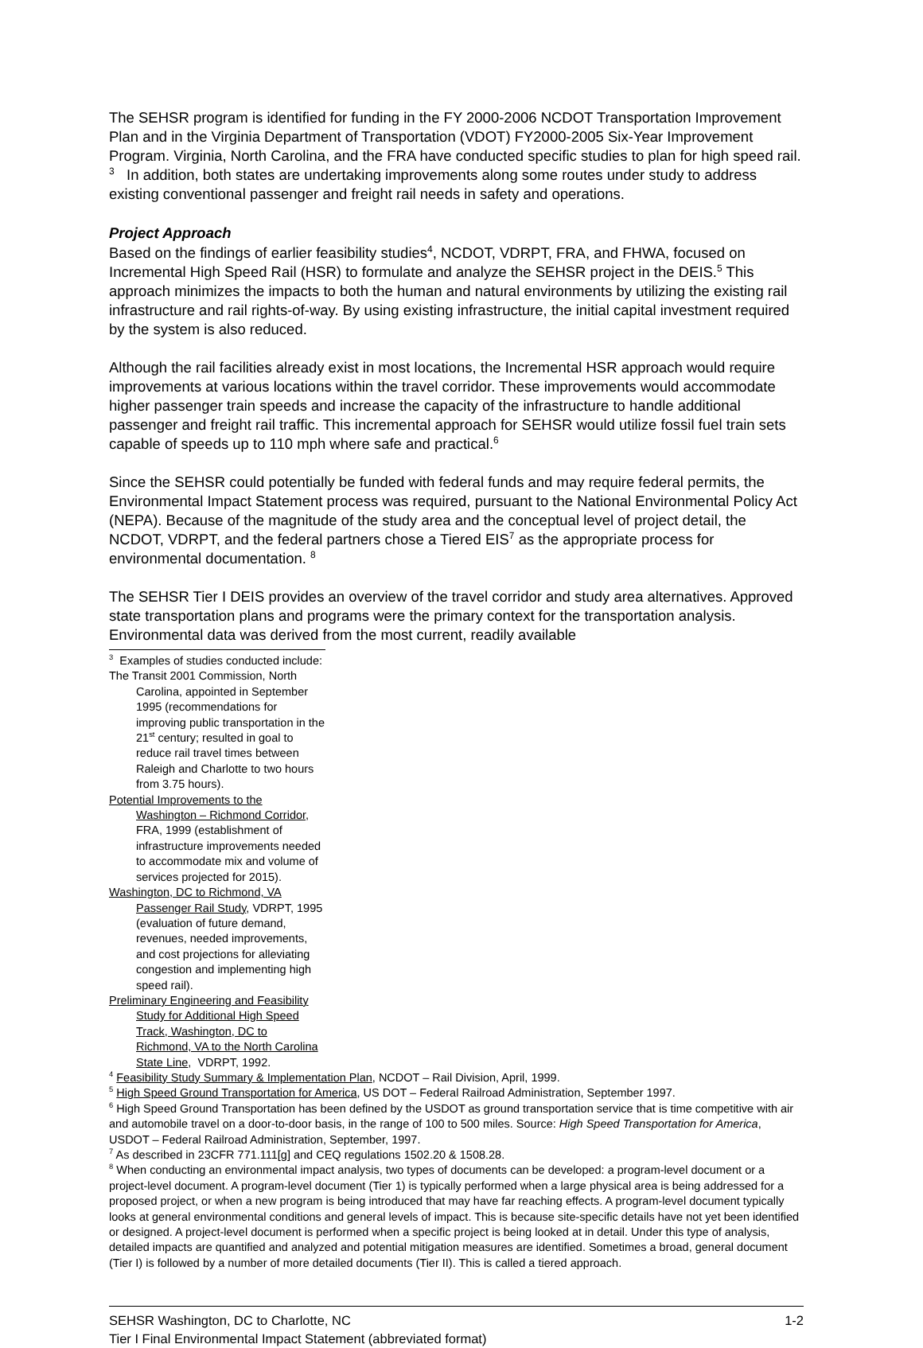The SEHSR program is identified for funding in the FY 2000-2006 NCDOT Transportation Improvement Plan and in the Virginia Department of Transportation (VDOT) FY2000-2005 Six-Year Improvement Program. Virginia, North Carolina, and the FRA have conducted specific studies to plan for high speed rail. <sup>3</sup> In addition, both states are undertaking improvements along some routes under study to address existing conventional passenger and freight rail needs in safety and operations.
Project Approach
Based on the findings of earlier feasibility studies<sup>4</sup>, NCDOT, VDRPT, FRA, and FHWA, focused on Incremental High Speed Rail (HSR) to formulate and analyze the SEHSR project in the DEIS.<sup>5</sup> This approach minimizes the impacts to both the human and natural environments by utilizing the existing rail infrastructure and rail rights-of-way. By using existing infrastructure, the initial capital investment required by the system is also reduced.
Although the rail facilities already exist in most locations, the Incremental HSR approach would require improvements at various locations within the travel corridor. These improvements would accommodate higher passenger train speeds and increase the capacity of the infrastructure to handle additional passenger and freight rail traffic. This incremental approach for SEHSR would utilize fossil fuel train sets capable of speeds up to 110 mph where safe and practical.<sup>6</sup>
Since the SEHSR could potentially be funded with federal funds and may require federal permits, the Environmental Impact Statement process was required, pursuant to the National Environmental Policy Act (NEPA). Because of the magnitude of the study area and the conceptual level of project detail, the NCDOT, VDRPT, and the federal partners chose a Tiered EIS<sup>7</sup> as the appropriate process for environmental documentation. <sup>8</sup>
The SEHSR Tier I DEIS provides an overview of the travel corridor and study area alternatives. Approved state transportation plans and programs were the primary context for the transportation analysis. Environmental data was derived from the most current, readily available
<sup>3</sup> Examples of studies conducted include:
The Transit 2001 Commission, North Carolina, appointed in September 1995 (recommendations for improving public transportation in the 21<sup>st</sup> century; resulted in goal to reduce rail travel times between Raleigh and Charlotte to two hours from 3.75 hours).
Potential Improvements to the Washington – Richmond Corridor, FRA, 1999 (establishment of infrastructure improvements needed to accommodate mix and volume of services projected for 2015).
Washington, DC to Richmond, VA Passenger Rail Study, VDRPT, 1995 (evaluation of future demand, revenues, needed improvements, and cost projections for alleviating congestion and implementing high speed rail).
Preliminary Engineering and Feasibility Study for Additional High Speed Track, Washington, DC to Richmond, VA to the North Carolina State Line, VDRPT, 1992.
<sup>4</sup> Feasibility Study Summary & Implementation Plan, NCDOT – Rail Division, April, 1999.
<sup>5</sup> High Speed Ground Transportation for America, US DOT – Federal Railroad Administration, September 1997.
<sup>6</sup> High Speed Ground Transportation has been defined by the USDOT as ground transportation service that is time competitive with air and automobile travel on a door-to-door basis, in the range of 100 to 500 miles. Source: High Speed Transportation for America, USDOT – Federal Railroad Administration, September, 1997.
<sup>7</sup> As described in 23CFR 771.111[g] and CEQ regulations 1502.20 & 1508.28.
<sup>8</sup> When conducting an environmental impact analysis, two types of documents can be developed: a program-level document or a project-level document. A program-level document (Tier 1) is typically performed when a large physical area is being addressed for a proposed project, or when a new program is being introduced that may have far reaching effects. A program-level document typically looks at general environmental conditions and general levels of impact. This is because site-specific details have not yet been identified or designed. A project-level document is performed when a specific project is being looked at in detail. Under this type of analysis, detailed impacts are quantified and analyzed and potential mitigation measures are identified. Sometimes a broad, general document (Tier I) is followed by a number of more detailed documents (Tier II). This is called a tiered approach.
SEHSR Washington, DC to Charlotte, NC 1-2
Tier I Final Environmental Impact Statement (abbreviated format)